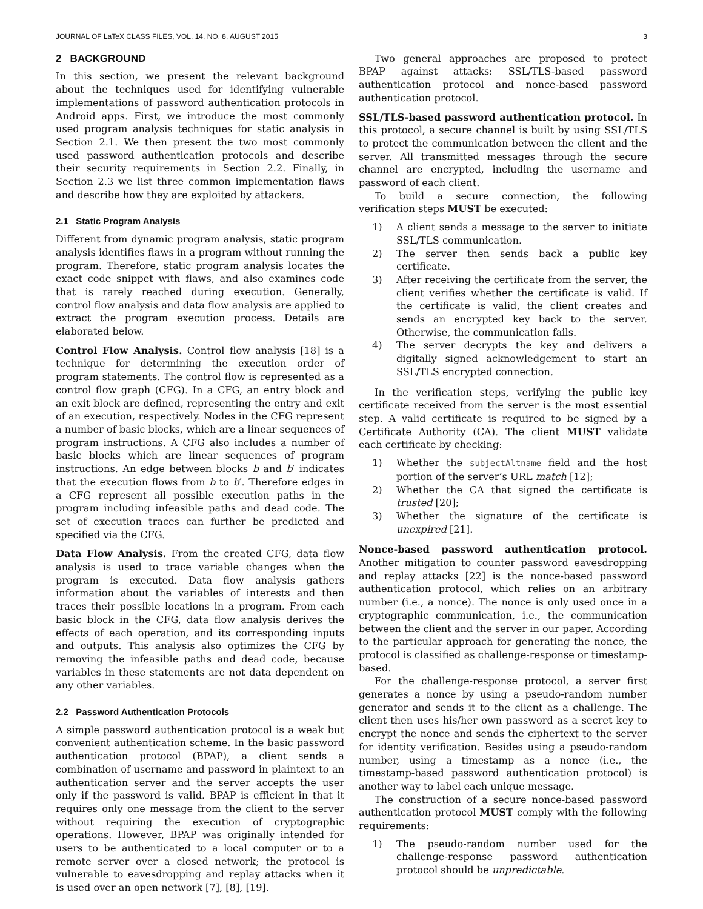JOURNAL OF LaTeX CLASS FILES, VOL. 14, NO. 8, AUGUST 2015 3
2 BACKGROUND
In this section, we present the relevant background about the techniques used for identifying vulnerable implementations of password authentication protocols in Android apps. First, we introduce the most commonly used program analysis techniques for static analysis in Section 2.1. We then present the two most commonly used password authentication protocols and describe their security requirements in Section 2.2. Finally, in Section 2.3 we list three common implementation flaws and describe how they are exploited by attackers.
2.1 Static Program Analysis
Different from dynamic program analysis, static program analysis identifies flaws in a program without running the program. Therefore, static program analysis locates the exact code snippet with flaws, and also examines code that is rarely reached during execution. Generally, control flow analysis and data flow analysis are applied to extract the program execution process. Details are elaborated below.
Control Flow Analysis. Control flow analysis [18] is a technique for determining the execution order of program statements. The control flow is represented as a control flow graph (CFG). In a CFG, an entry block and an exit block are defined, representing the entry and exit of an execution, respectively. Nodes in the CFG represent a number of basic blocks, which are a linear sequences of program instructions. A CFG also includes a number of basic blocks which are linear sequences of program instructions. An edge between blocks b and b′ indicates that the execution flows from b to b′. Therefore edges in a CFG represent all possible execution paths in the program including infeasible paths and dead code. The set of execution traces can further be predicted and specified via the CFG.
Data Flow Analysis. From the created CFG, data flow analysis is used to trace variable changes when the program is executed. Data flow analysis gathers information about the variables of interests and then traces their possible locations in a program. From each basic block in the CFG, data flow analysis derives the effects of each operation, and its corresponding inputs and outputs. This analysis also optimizes the CFG by removing the infeasible paths and dead code, because variables in these statements are not data dependent on any other variables.
2.2 Password Authentication Protocols
A simple password authentication protocol is a weak but convenient authentication scheme. In the basic password authentication protocol (BPAP), a client sends a combination of username and password in plaintext to an authentication server and the server accepts the user only if the password is valid. BPAP is efficient in that it requires only one message from the client to the server without requiring the execution of cryptographic operations. However, BPAP was originally intended for users to be authenticated to a local computer or to a remote server over a closed network; the protocol is vulnerable to eavesdropping and replay attacks when it is used over an open network [7], [8], [19].
Two general approaches are proposed to protect BPAP against attacks: SSL/TLS-based password authentication protocol and nonce-based password authentication protocol.
SSL/TLS-based password authentication protocol. In this protocol, a secure channel is built by using SSL/TLS to protect the communication between the client and the server. All transmitted messages through the secure channel are encrypted, including the username and password of each client.
To build a secure connection, the following verification steps MUST be executed:
1) A client sends a message to the server to initiate SSL/TLS communication.
2) The server then sends back a public key certificate.
3) After receiving the certificate from the server, the client verifies whether the certificate is valid. If the certificate is valid, the client creates and sends an encrypted key back to the server. Otherwise, the communication fails.
4) The server decrypts the key and delivers a digitally signed acknowledgement to start an SSL/TLS encrypted connection.
In the verification steps, verifying the public key certificate received from the server is the most essential step. A valid certificate is required to be signed by a Certificate Authority (CA). The client MUST validate each certificate by checking:
1) Whether the subjectAltname field and the host portion of the server’s URL match [12];
2) Whether the CA that signed the certificate is trusted [20];
3) Whether the signature of the certificate is unexpired [21].
Nonce-based password authentication protocol. Another mitigation to counter password eavesdropping and replay attacks [22] is the nonce-based password authentication protocol, which relies on an arbitrary number (i.e., a nonce). The nonce is only used once in a cryptographic communication, i.e., the communication between the client and the server in our paper. According to the particular approach for generating the nonce, the protocol is classified as challenge-response or timestamp-based.
For the challenge-response protocol, a server first generates a nonce by using a pseudo-random number generator and sends it to the client as a challenge. The client then uses his/her own password as a secret key to encrypt the nonce and sends the ciphertext to the server for identity verification. Besides using a pseudo-random number, using a timestamp as a nonce (i.e., the timestamp-based password authentication protocol) is another way to label each unique message.
The construction of a secure nonce-based password authentication protocol MUST comply with the following requirements:
1) The pseudo-random number used for the challenge-response password authentication protocol should be unpredictable.